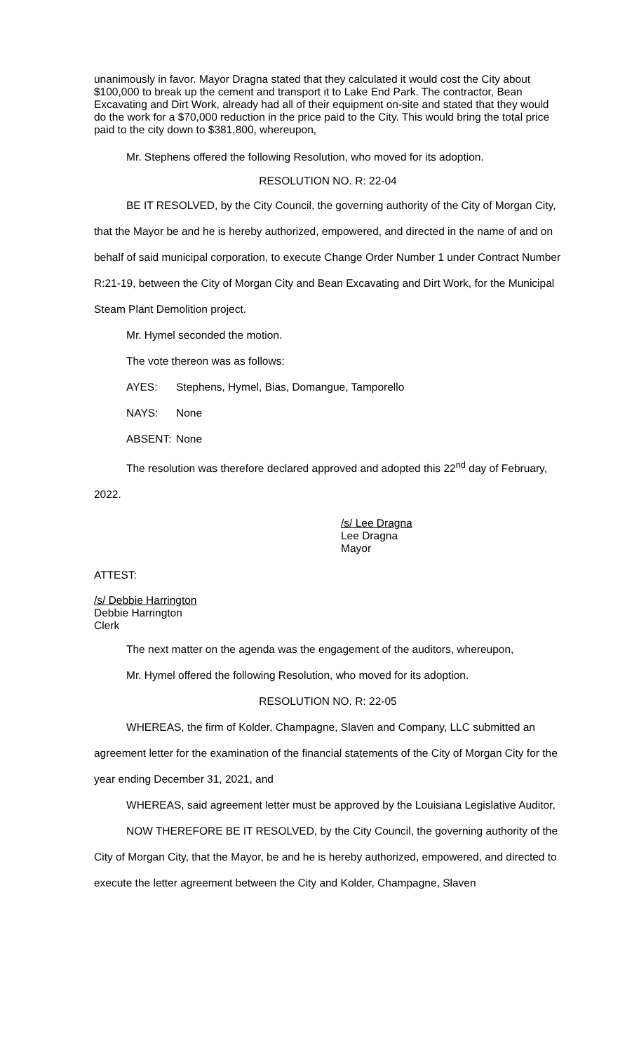unanimously in favor. Mayor Dragna stated that they calculated it would cost the City about $100,000 to break up the cement and transport it to Lake End Park. The contractor, Bean Excavating and Dirt Work, already had all of their equipment on-site and stated that they would do the work for a $70,000 reduction in the price paid to the City. This would bring the total price paid to the city down to $381,800, whereupon,
Mr. Stephens offered the following Resolution, who moved for its adoption.
RESOLUTION NO. R: 22-04
BE IT RESOLVED, by the City Council, the governing authority of the City of Morgan City, that the Mayor be and he is hereby authorized, empowered, and directed in the name of and on behalf of said municipal corporation, to execute Change Order Number 1 under Contract Number R:21-19, between the City of Morgan City and Bean Excavating and Dirt Work, for the Municipal Steam Plant Demolition project.
Mr. Hymel seconded the motion.
The vote thereon was as follows:
AYES: Stephens, Hymel, Bias, Domangue, Tamporello
NAYS: None
ABSENT: None
The resolution was therefore declared approved and adopted this 22<sup>nd</sup> day of February, 2022.
/s/ Lee Dragna
Lee Dragna
Mayor
ATTEST:
/s/ Debbie Harrington
Debbie Harrington
Clerk
The next matter on the agenda was the engagement of the auditors, whereupon,
Mr. Hymel offered the following Resolution, who moved for its adoption.
RESOLUTION NO. R: 22-05
WHEREAS, the firm of Kolder, Champagne, Slaven and Company, LLC submitted an agreement letter for the examination of the financial statements of the City of Morgan City for the year ending December 31, 2021, and
WHEREAS, said agreement letter must be approved by the Louisiana Legislative Auditor,
NOW THEREFORE BE IT RESOLVED, by the City Council, the governing authority of the City of Morgan City, that the Mayor, be and he is hereby authorized, empowered, and directed to execute the letter agreement between the City and Kolder, Champagne, Slaven